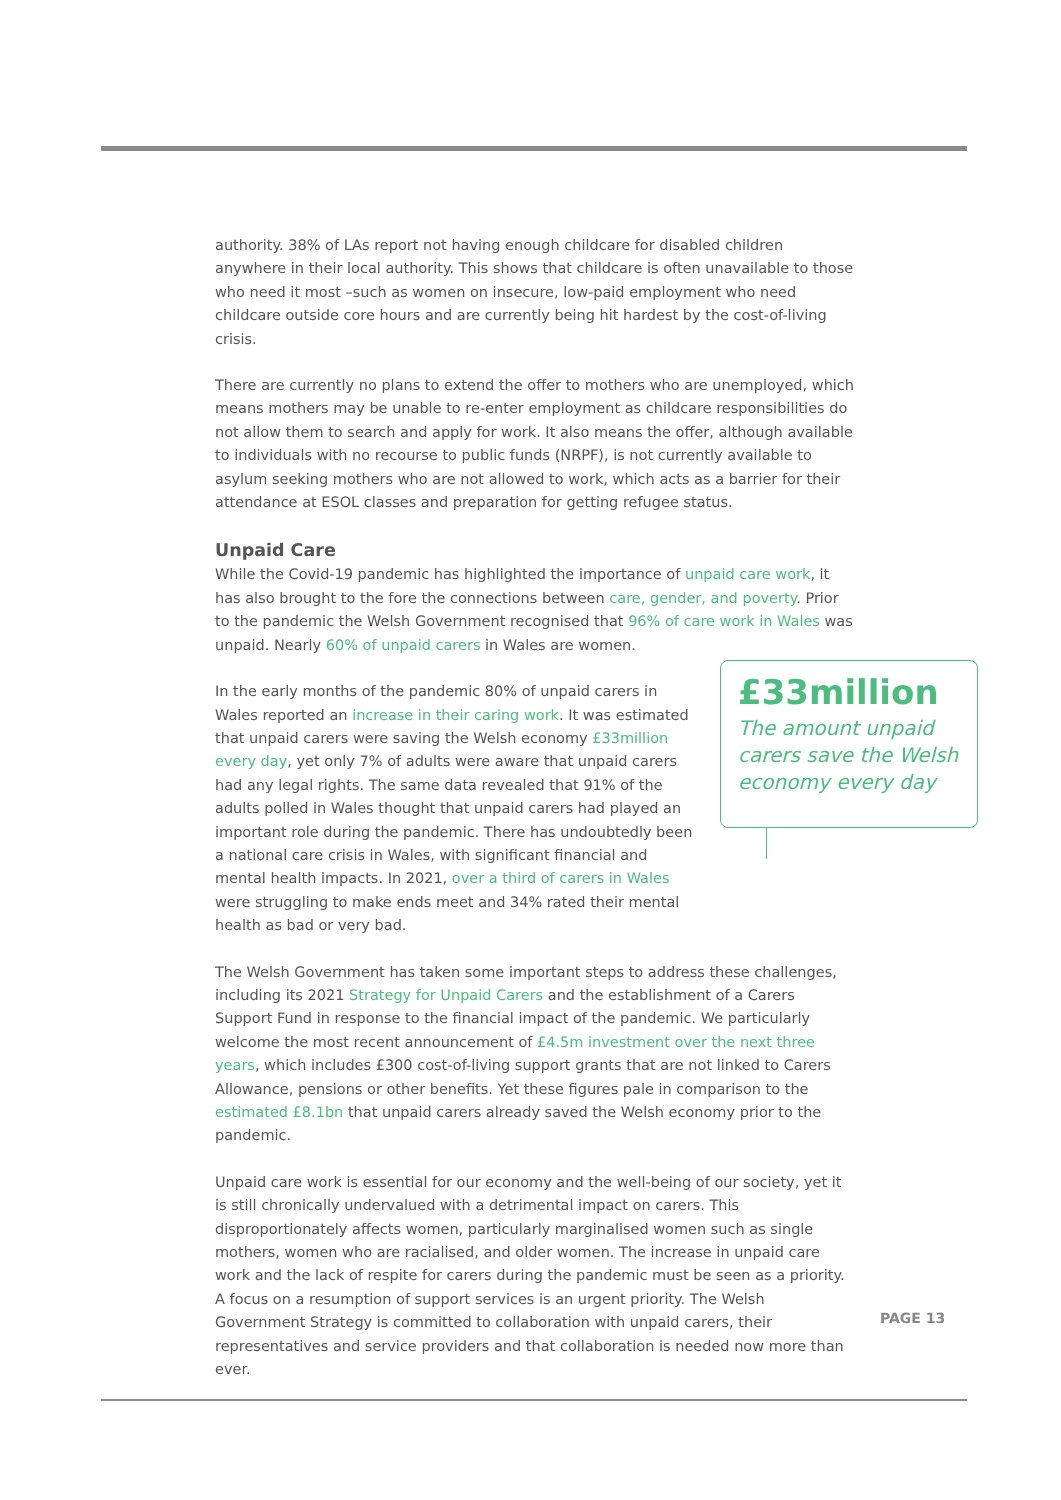authority. 38% of LAs report not having enough childcare for disabled children anywhere in their local authority. This shows that childcare is often unavailable to those who need it most –such as women on insecure, low-paid employment who need childcare outside core hours and are currently being hit hardest by the cost-of-living crisis.
There are currently no plans to extend the offer to mothers who are unemployed, which means mothers may be unable to re-enter employment as childcare responsibilities do not allow them to search and apply for work. It also means the offer, although available to individuals with no recourse to public funds (NRPF), is not currently available to asylum seeking mothers who are not allowed to work, which acts as a barrier for their attendance at ESOL classes and preparation for getting refugee status.
Unpaid Care
While the Covid-19 pandemic has highlighted the importance of unpaid care work, it has also brought to the fore the connections between care, gender, and poverty. Prior to the pandemic the Welsh Government recognised that 96% of care work in Wales was unpaid. Nearly 60% of unpaid carers in Wales are women.
In the early months of the pandemic 80% of unpaid carers in Wales reported an increase in their caring work. It was estimated that unpaid carers were saving the Welsh economy £33million every day, yet only 7% of adults were aware that unpaid carers had any legal rights. The same data revealed that 91% of the adults polled in Wales thought that unpaid carers had played an important role during the pandemic. There has undoubtedly been a national care crisis in Wales, with significant financial and mental health impacts. In 2021, over a third of carers in Wales were struggling to make ends meet and 34% rated their mental health as bad or very bad.
£33million
The amount unpaid carers save the Welsh economy every day
The Welsh Government has taken some important steps to address these challenges, including its 2021 Strategy for Unpaid Carers and the establishment of a Carers Support Fund in response to the financial impact of the pandemic. We particularly welcome the most recent announcement of £4.5m investment over the next three years, which includes £300 cost-of-living support grants that are not linked to Carers Allowance, pensions or other benefits. Yet these figures pale in comparison to the estimated £8.1bn that unpaid carers already saved the Welsh economy prior to the pandemic.
Unpaid care work is essential for our economy and the well-being of our society, yet it is still chronically undervalued with a detrimental impact on carers. This disproportionately affects women, particularly marginalised women such as single mothers, women who are racialised, and older women. The increase in unpaid care work and the lack of respite for carers during the pandemic must be seen as a priority. A focus on a resumption of support services is an urgent priority. The Welsh Government Strategy is committed to collaboration with unpaid carers, their representatives and service providers and that collaboration is needed now more than ever.
PAGE 13